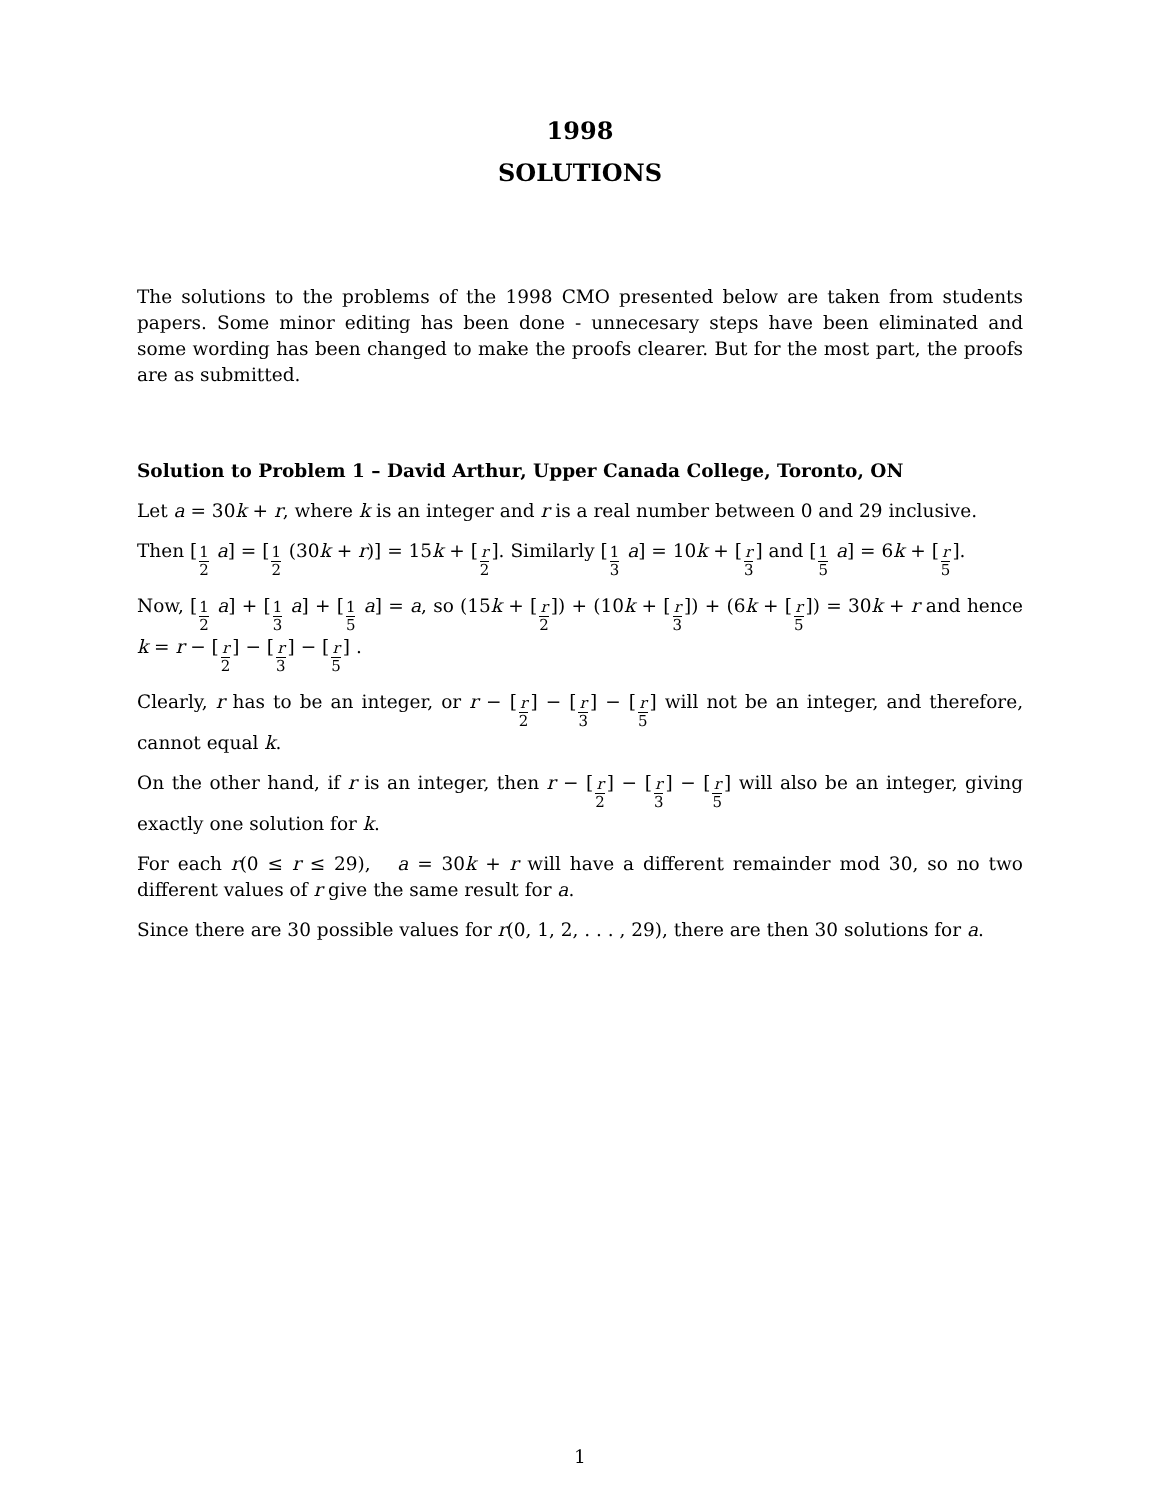1998
SOLUTIONS
The solutions to the problems of the 1998 CMO presented below are taken from students papers. Some minor editing has been done - unnecesary steps have been eliminated and some wording has been changed to make the proofs clearer. But for the most part, the proofs are as submitted.
Solution to Problem 1 – David Arthur, Upper Canada College, Toronto, ON
Let a = 30k + r, where k is an integer and r is a real number between 0 and 29 inclusive.
Then [1 2 a] = [1 2 (30k + r)] = 15k + [r 2]. Similarly [1 3 a] = 10k + [r 3] and [1 5 a] = 6k + [r 5].
Now, [1 2 a] + [1 3 a] + [1 5 a] = a, so (15k + [r 2]) + (10k + [r 3]) + (6k + [r 5]) = 30k + r and hence k = r − [r 2] − [r 3] − [r 5] .
Clearly, r has to be an integer, or r − [r 2] − [r 3] − [r 5] will not be an integer, and therefore, cannot equal k.
On the other hand, if r is an integer, then r − [r 2] − [r 3] − [r 5] will also be an integer, giving exactly one solution for k.
For each r(0 ≤ r ≤ 29), a = 30k + r will have a different remainder mod 30, so no two different values of r give the same result for a.
Since there are 30 possible values for r(0, 1, 2, . . . , 29), there are then 30 solutions for a.
1